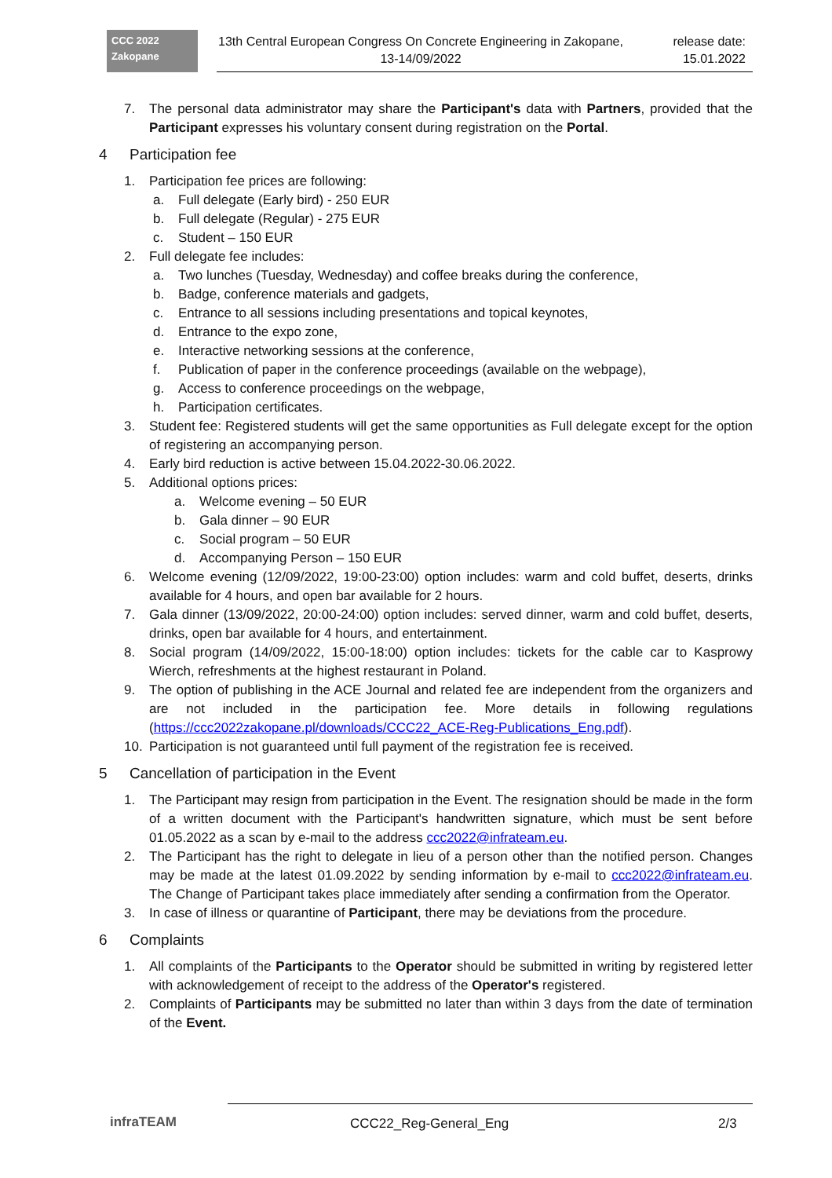CCC 2022
Zakopane
13th Central European Congress On Concrete Engineering in Zakopane, 13-14/09/2022
release date:
15.01.2022
7. The personal data administrator may share the Participant's data with Partners, provided that the Participant expresses his voluntary consent during registration on the Portal.
4 Participation fee
1. Participation fee prices are following:
a. Full delegate (Early bird) - 250 EUR
b. Full delegate (Regular) - 275 EUR
c. Student – 150 EUR
2. Full delegate fee includes:
a. Two lunches (Tuesday, Wednesday) and coffee breaks during the conference,
b. Badge, conference materials and gadgets,
c. Entrance to all sessions including presentations and topical keynotes,
d. Entrance to the expo zone,
e. Interactive networking sessions at the conference,
f. Publication of paper in the conference proceedings (available on the webpage),
g. Access to conference proceedings on the webpage,
h. Participation certificates.
3. Student fee: Registered students will get the same opportunities as Full delegate except for the option of registering an accompanying person.
4. Early bird reduction is active between 15.04.2022-30.06.2022.
5. Additional options prices:
a. Welcome evening – 50 EUR
b. Gala dinner – 90 EUR
c. Social program – 50 EUR
d. Accompanying Person – 150 EUR
6. Welcome evening (12/09/2022, 19:00-23:00) option includes: warm and cold buffet, deserts, drinks available for 4 hours, and open bar available for 2 hours.
7. Gala dinner (13/09/2022, 20:00-24:00) option includes: served dinner, warm and cold buffet, deserts, drinks, open bar available for 4 hours, and entertainment.
8. Social program (14/09/2022, 15:00-18:00) option includes: tickets for the cable car to Kasprowy Wierch, refreshments at the highest restaurant in Poland.
9. The option of publishing in the ACE Journal and related fee are independent from the organizers and are not included in the participation fee. More details in following regulations (https://ccc2022zakopane.pl/downloads/CCC22_ACE-Reg-Publications_Eng.pdf).
10. Participation is not guaranteed until full payment of the registration fee is received.
5 Cancellation of participation in the Event
1. The Participant may resign from participation in the Event. The resignation should be made in the form of a written document with the Participant's handwritten signature, which must be sent before 01.05.2022 as a scan by e-mail to the address ccc2022@infrateam.eu.
2. The Participant has the right to delegate in lieu of a person other than the notified person. Changes may be made at the latest 01.09.2022 by sending information by e-mail to ccc2022@infrateam.eu. The Change of Participant takes place immediately after sending a confirmation from the Operator.
3. In case of illness or quarantine of Participant, there may be deviations from the procedure.
6 Complaints
1. All complaints of the Participants to the Operator should be submitted in writing by registered letter with acknowledgement of receipt to the address of the Operator's registered.
2. Complaints of Participants may be submitted no later than within 3 days from the date of termination of the Event.
infraTEAM CCC22_Reg-General_Eng 2/3